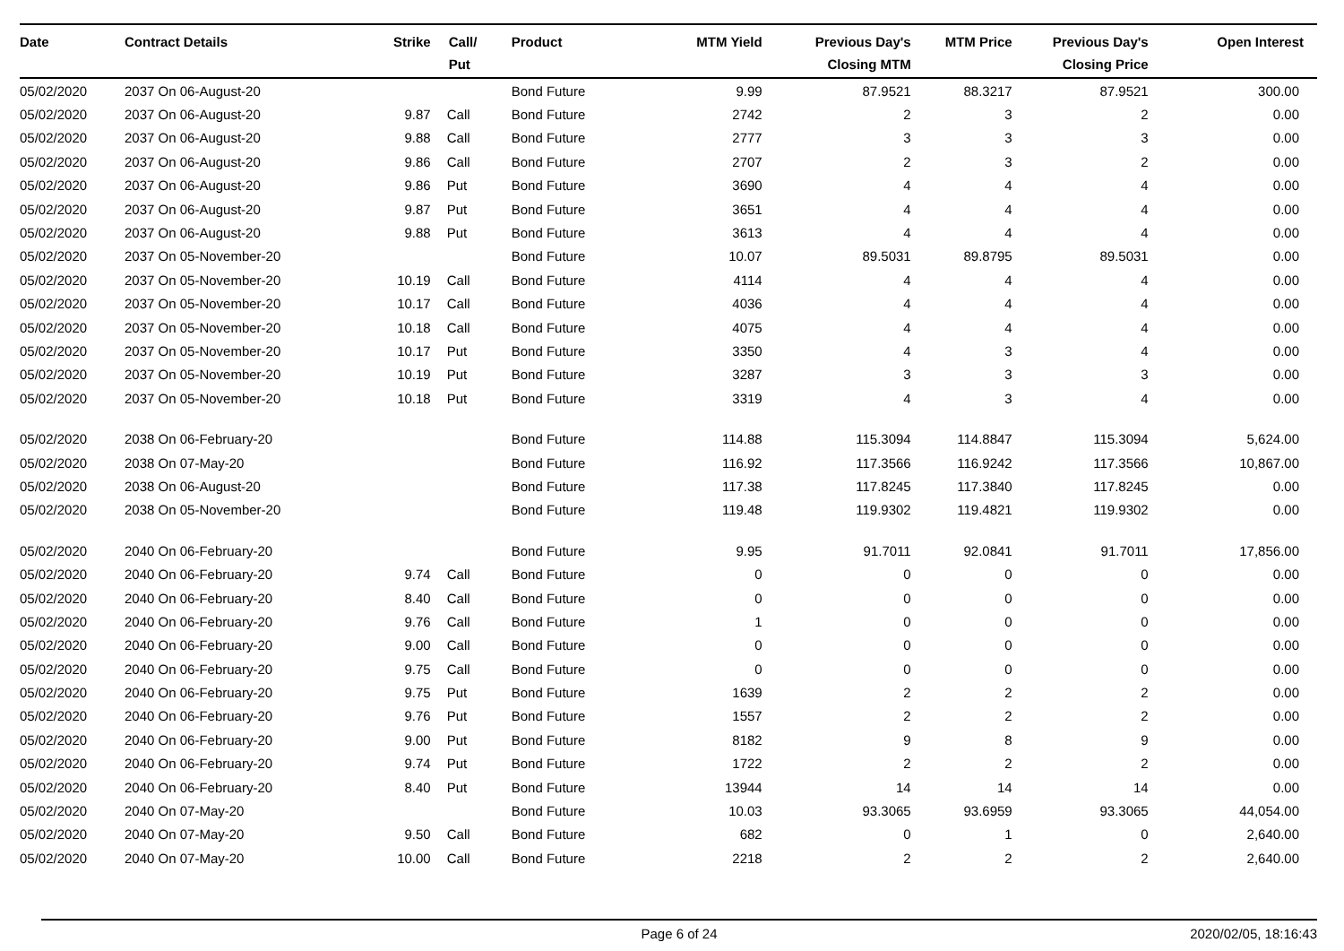| Date | Contract Details | Strike | Call/ Put | Product | MTM Yield | Previous Day's Closing MTM | MTM Price | Previous Day's Closing Price | Open Interest |
| --- | --- | --- | --- | --- | --- | --- | --- | --- | --- |
| 05/02/2020 | 2037 On 06-August-20 | | | Bond Future | 9.99 | 87.9521 | 88.3217 | 87.9521 | 300.00 |
| 05/02/2020 | 2037 On 06-August-20 | 9.87 | Call | Bond Future | 2742 | 2 | 3 | 2 | 0.00 |
| 05/02/2020 | 2037 On 06-August-20 | 9.88 | Call | Bond Future | 2777 | 3 | 3 | 3 | 0.00 |
| 05/02/2020 | 2037 On 06-August-20 | 9.86 | Call | Bond Future | 2707 | 2 | 3 | 2 | 0.00 |
| 05/02/2020 | 2037 On 06-August-20 | 9.86 | Put | Bond Future | 3690 | 4 | 4 | 4 | 0.00 |
| 05/02/2020 | 2037 On 06-August-20 | 9.87 | Put | Bond Future | 3651 | 4 | 4 | 4 | 0.00 |
| 05/02/2020 | 2037 On 06-August-20 | 9.88 | Put | Bond Future | 3613 | 4 | 4 | 4 | 0.00 |
| 05/02/2020 | 2037 On 05-November-20 | | | Bond Future | 10.07 | 89.5031 | 89.8795 | 89.5031 | 0.00 |
| 05/02/2020 | 2037 On 05-November-20 | 10.19 | Call | Bond Future | 4114 | 4 | 4 | 4 | 0.00 |
| 05/02/2020 | 2037 On 05-November-20 | 10.17 | Call | Bond Future | 4036 | 4 | 4 | 4 | 0.00 |
| 05/02/2020 | 2037 On 05-November-20 | 10.18 | Call | Bond Future | 4075 | 4 | 4 | 4 | 0.00 |
| 05/02/2020 | 2037 On 05-November-20 | 10.17 | Put | Bond Future | 3350 | 4 | 3 | 4 | 0.00 |
| 05/02/2020 | 2037 On 05-November-20 | 10.19 | Put | Bond Future | 3287 | 3 | 3 | 3 | 0.00 |
| 05/02/2020 | 2037 On 05-November-20 | 10.18 | Put | Bond Future | 3319 | 4 | 3 | 4 | 0.00 |
| 05/02/2020 | 2038 On 06-February-20 | | | Bond Future | 114.88 | 115.3094 | 114.8847 | 115.3094 | 5,624.00 |
| 05/02/2020 | 2038 On 07-May-20 | | | Bond Future | 116.92 | 117.3566 | 116.9242 | 117.3566 | 10,867.00 |
| 05/02/2020 | 2038 On 06-August-20 | | | Bond Future | 117.38 | 117.8245 | 117.3840 | 117.8245 | 0.00 |
| 05/02/2020 | 2038 On 05-November-20 | | | Bond Future | 119.48 | 119.9302 | 119.4821 | 119.9302 | 0.00 |
| 05/02/2020 | 2040 On 06-February-20 | | | Bond Future | 9.95 | 91.7011 | 92.0841 | 91.7011 | 17,856.00 |
| 05/02/2020 | 2040 On 06-February-20 | 9.74 | Call | Bond Future | 0 | 0 | 0 | 0 | 0.00 |
| 05/02/2020 | 2040 On 06-February-20 | 8.40 | Call | Bond Future | 0 | 0 | 0 | 0 | 0.00 |
| 05/02/2020 | 2040 On 06-February-20 | 9.76 | Call | Bond Future | 1 | 0 | 0 | 0 | 0.00 |
| 05/02/2020 | 2040 On 06-February-20 | 9.00 | Call | Bond Future | 0 | 0 | 0 | 0 | 0.00 |
| 05/02/2020 | 2040 On 06-February-20 | 9.75 | Call | Bond Future | 0 | 0 | 0 | 0 | 0.00 |
| 05/02/2020 | 2040 On 06-February-20 | 9.75 | Put | Bond Future | 1639 | 2 | 2 | 2 | 0.00 |
| 05/02/2020 | 2040 On 06-February-20 | 9.76 | Put | Bond Future | 1557 | 2 | 2 | 2 | 0.00 |
| 05/02/2020 | 2040 On 06-February-20 | 9.00 | Put | Bond Future | 8182 | 9 | 8 | 9 | 0.00 |
| 05/02/2020 | 2040 On 06-February-20 | 9.74 | Put | Bond Future | 1722 | 2 | 2 | 2 | 0.00 |
| 05/02/2020 | 2040 On 06-February-20 | 8.40 | Put | Bond Future | 13944 | 14 | 14 | 14 | 0.00 |
| 05/02/2020 | 2040 On 07-May-20 | | | Bond Future | 10.03 | 93.3065 | 93.6959 | 93.3065 | 44,054.00 |
| 05/02/2020 | 2040 On 07-May-20 | 9.50 | Call | Bond Future | 682 | 0 | 1 | 0 | 2,640.00 |
| 05/02/2020 | 2040 On 07-May-20 | 10.00 | Call | Bond Future | 2218 | 2 | 2 | 2 | 2,640.00 |
Page 6 of 24 2020/02/05, 18:16:43